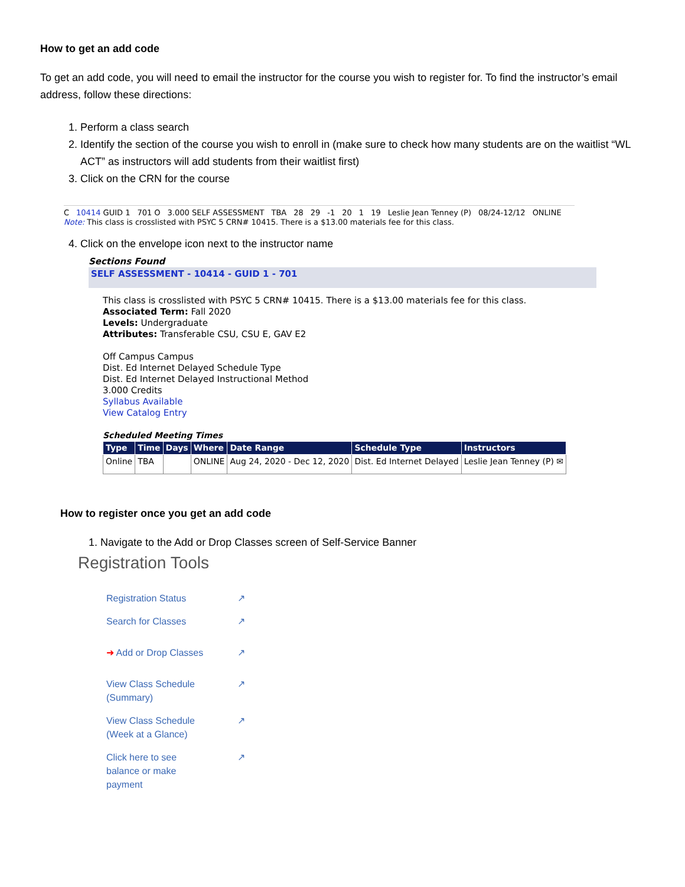How to get an add code
To get an add code, you will need to email the instructor for the course you wish to register for. To find the instructor’s email address, follow these directions:
1. Perform a class search
2. Identify the section of the course you wish to enroll in (make sure to check how many students are on the waitlist “WL ACT” as instructors will add students from their waitlist first)
3. Click on the CRN for the course
C 10414 GUID 1 701 O 3.000 SELF ASSESSMENT TBA 28 29 -1 20 1 19 Leslie Jean Tenney (P) 08/24-12/12 ONLINE
Note: This class is crosslisted with PSYC 5 CRN# 10415. There is a $13.00 materials fee for this class.
4. Click on the envelope icon next to the instructor name
Sections Found
SELF ASSESSMENT - 10414 - GUID 1 - 701
This class is crosslisted with PSYC 5 CRN# 10415. There is a $13.00 materials fee for this class.
Associated Term: Fall 2020
Levels: Undergraduate
Attributes: Transferable CSU, CSU E, GAV E2
Off Campus Campus
Dist. Ed Internet Delayed Schedule Type
Dist. Ed Internet Delayed Instructional Method
3.000 Credits
Syllabus Available
View Catalog Entry
Scheduled Meeting Times
| Type | Time | Days | Where | Date Range | Schedule Type | Instructors |
| --- | --- | --- | --- | --- | --- | --- |
| Online | TBA | | ONLINE | Aug 24, 2020 - Dec 12, 2020 | Dist. Ed Internet Delayed | Leslie Jean Tenney (P) ✉ |
How to register once you get an add code
1. Navigate to the Add or Drop Classes screen of Self-Service Banner
Registration Tools
Registration Status ↗
Search for Classes ↗
➜ Add or Drop Classes ↗
View Class Schedule
(Summary) ↗
View Class Schedule
(Week at a Glance) ↗
Click here to see
balance or make
payment ↗